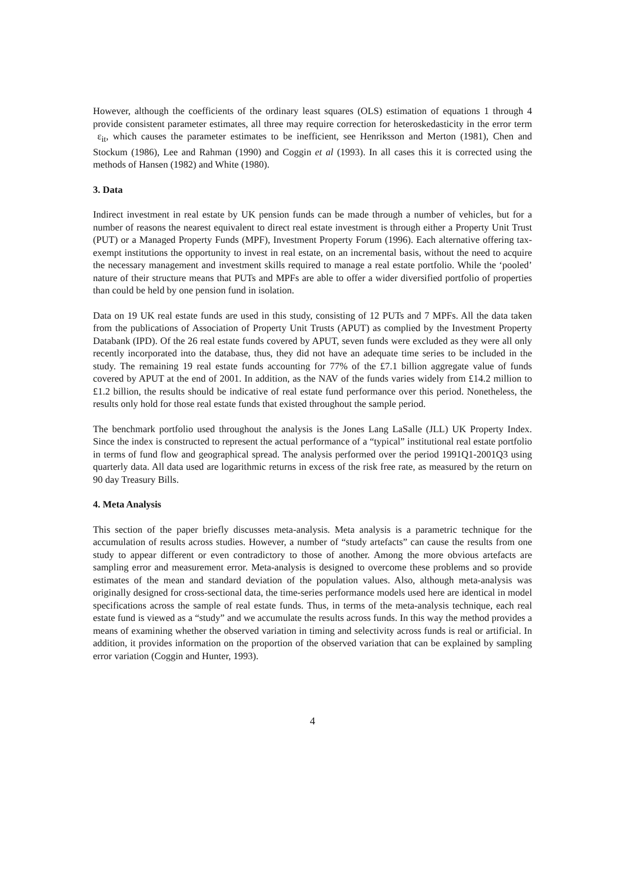However, although the coefficients of the ordinary least squares (OLS) estimation of equations 1 through 4 provide consistent parameter estimates, all three may require correction for heteroskedasticity in the error term ε<sub>it</sub>, which causes the parameter estimates to be inefficient, see Henriksson and Merton (1981), Chen and Stockum (1986), Lee and Rahman (1990) and Coggin et al (1993). In all cases this it is corrected using the methods of Hansen (1982) and White (1980).
3. Data
Indirect investment in real estate by UK pension funds can be made through a number of vehicles, but for a number of reasons the nearest equivalent to direct real estate investment is through either a Property Unit Trust (PUT) or a Managed Property Funds (MPF), Investment Property Forum (1996). Each alternative offering tax-exempt institutions the opportunity to invest in real estate, on an incremental basis, without the need to acquire the necessary management and investment skills required to manage a real estate portfolio. While the ‘pooled’ nature of their structure means that PUTs and MPFs are able to offer a wider diversified portfolio of properties than could be held by one pension fund in isolation.
Data on 19 UK real estate funds are used in this study, consisting of 12 PUTs and 7 MPFs. All the data taken from the publications of Association of Property Unit Trusts (APUT) as complied by the Investment Property Databank (IPD). Of the 26 real estate funds covered by APUT, seven funds were excluded as they were all only recently incorporated into the database, thus, they did not have an adequate time series to be included in the study. The remaining 19 real estate funds accounting for 77% of the £7.1 billion aggregate value of funds covered by APUT at the end of 2001. In addition, as the NAV of the funds varies widely from £14.2 million to £1.2 billion, the results should be indicative of real estate fund performance over this period. Nonetheless, the results only hold for those real estate funds that existed throughout the sample period.
The benchmark portfolio used throughout the analysis is the Jones Lang LaSalle (JLL) UK Property Index. Since the index is constructed to represent the actual performance of a “typical” institutional real estate portfolio in terms of fund flow and geographical spread. The analysis performed over the period 1991Q1-2001Q3 using quarterly data. All data used are logarithmic returns in excess of the risk free rate, as measured by the return on 90 day Treasury Bills.
4. Meta Analysis
This section of the paper briefly discusses meta-analysis. Meta analysis is a parametric technique for the accumulation of results across studies. However, a number of “study artefacts” can cause the results from one study to appear different or even contradictory to those of another. Among the more obvious artefacts are sampling error and measurement error. Meta-analysis is designed to overcome these problems and so provide estimates of the mean and standard deviation of the population values. Also, although meta-analysis was originally designed for cross-sectional data, the time-series performance models used here are identical in model specifications across the sample of real estate funds. Thus, in terms of the meta-analysis technique, each real estate fund is viewed as a “study” and we accumulate the results across funds. In this way the method provides a means of examining whether the observed variation in timing and selectivity across funds is real or artificial. In addition, it provides information on the proportion of the observed variation that can be explained by sampling error variation (Coggin and Hunter, 1993).
4